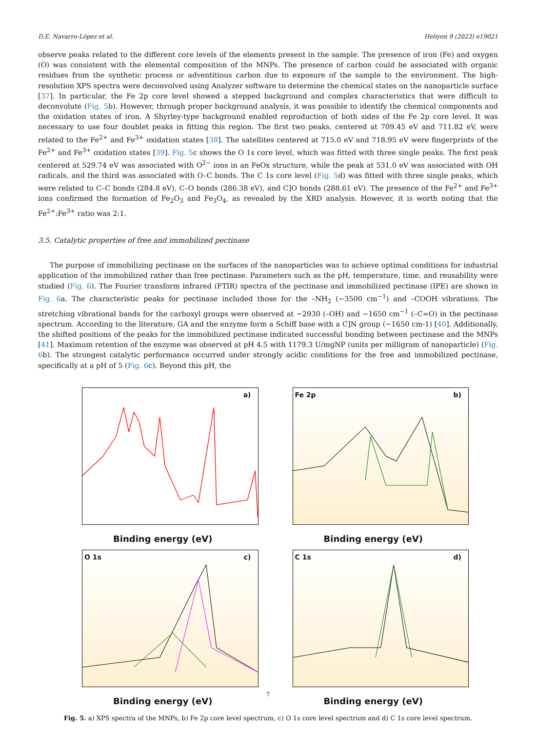D.E. Navarro-López et al. Heliyon 9 (2023) e19021
observe peaks related to the different core levels of the elements present in the sample. The presence of iron (Fe) and oxygen (O) was consistent with the elemental composition of the MNPs. The presence of carbon could be associated with organic residues from the synthetic process or adventitious carbon due to exposure of the sample to the environment. The high-resolution XPS spectra were deconvolved using Analyzer software to determine the chemical states on the nanoparticle surface [37]. In particular, the Fe 2p core level showed a stepped background and complex characteristics that were difficult to deconvolute (Fig. 5b). However, through proper background analysis, it was possible to identify the chemical components and the oxidation states of iron. A Shyrley-type background enabled reproduction of both sides of the Fe 2p core level. It was necessary to use four doublet peaks in fitting this region. The first two peaks, centered at 709.45 eV and 711.82 eV, were related to the Fe<sup>2+</sup> and Fe<sup>3+</sup> oxidation states [38]. The satellites centered at 715.0 eV and 718.95 eV were fingerprints of the Fe<sup>2+</sup> and Fe<sup>3+</sup> oxidation states [39]. Fig. 5c shows the O 1s core level, which was fitted with three single peaks. The first peak centered at 529.74 eV was associated with O<sup>2−</sup> ions in an FeOx structure, while the peak at 531.0 eV was associated with OH radicals, and the third was associated with O–C bonds. The C 1s core level (Fig. 5d) was fitted with three single peaks, which were related to C–C bonds (284.8 eV), C–O bonds (286.38 eV), and C]O bonds (288.61 eV). The presence of the Fe<sup>2+</sup> and Fe<sup>3+</sup> ions confirmed the formation of Fe<sub>2</sub>O<sub>3</sub> and Fe<sub>3</sub>O<sub>4</sub>, as revealed by the XRD analysis. However, it is worth noting that the Fe<sup>2+</sup>:Fe<sup>3+</sup> ratio was 2:1.
3.5. Catalytic properties of free and immobilized pectinase
The purpose of immobilizing pectinase on the surfaces of the nanoparticles was to achieve optimal conditions for industrial application of the immobilized rather than free pectinase. Parameters such as the pH, temperature, time, and reusability were studied (Fig. 6). The Fourier transform infrared (FTIR) spectra of the pectinase and immobilized pectinase (IPE) are shown in Fig. 6a. The characteristic peaks for pectinase included those for the –NH<sub>2</sub> (~3500 cm<sup>−1</sup>) and –COOH vibrations. The stretching vibrational bands for the carboxyl groups were observed at ~2930 (–OH) and ~1650 cm<sup>−1</sup> (–C=O) in the pectinase spectrum. According to the literature, GA and the enzyme form a Schiff base with a C]N group (~1650 cm-1) [40]. Additionally, the shifted positions of the peaks for the immobilized pectinase indicated successful bonding between pectinase and the MNPs [41]. Maximum retention of the enzyme was observed at pH 4.5 with 1179.3 U/mgNP (units per milligram of nanoparticle) (Fig. 6b). The strongest catalytic performance occurred under strongly acidic conditions for the free and immobilized pectinase, specifically at a pH of 5 (Fig. 6c). Beyond this pH, the
a)
Binding energy (eV)
Fe 2p b)
Binding energy (eV)
O 1s c)
Binding energy (eV)
C 1s d)
Binding energy (eV)
Fig. 5. a) XPS spectra of the MNPs, b) Fe 2p core level spectrum, c) O 1s core level spectrum and d) C 1s core level spectrum.
7